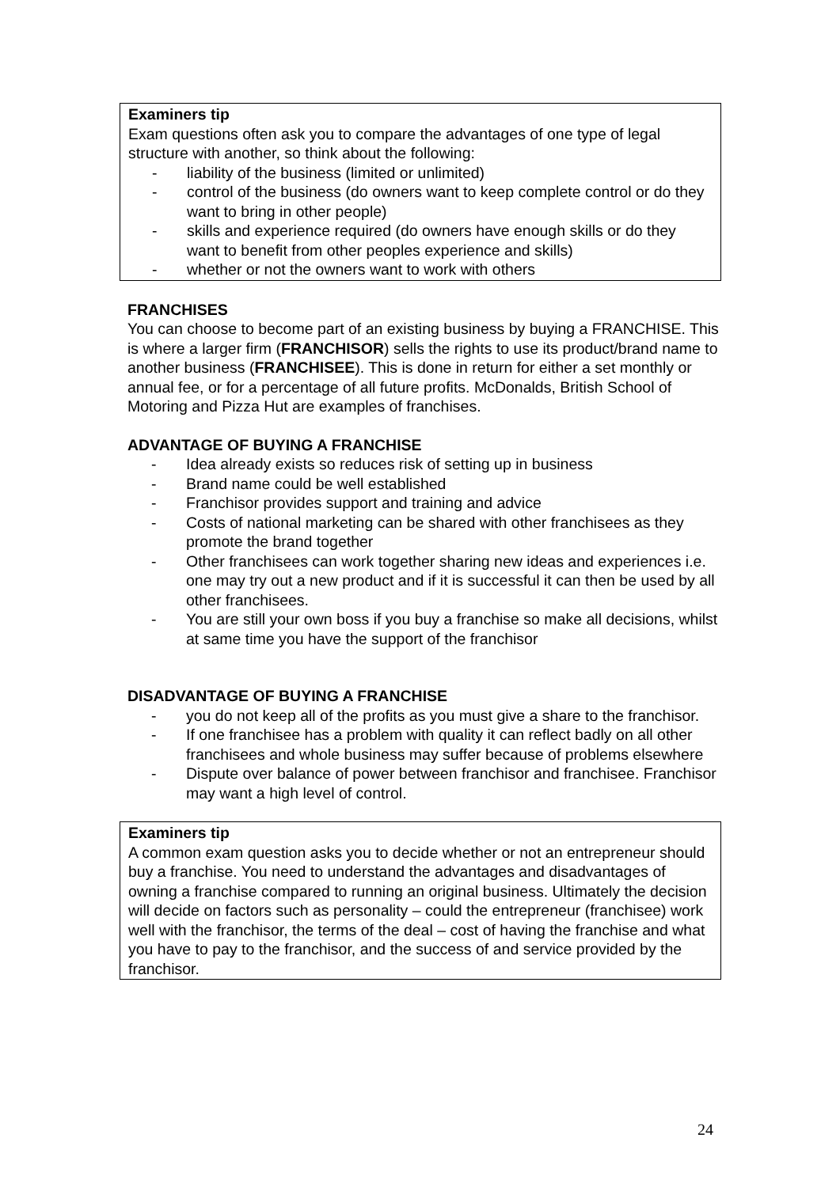Examiners tip
Exam questions often ask you to compare the advantages of one type of legal structure with another, so think about the following:
- liability of the business (limited or unlimited)
- control of the business (do owners want to keep complete control or do they want to bring in other people)
- skills and experience required (do owners have enough skills or do they want to benefit from other peoples experience and skills)
- whether or not the owners want to work with others
FRANCHISES
You can choose to become part of an existing business by buying a FRANCHISE. This is where a larger firm (FRANCHISOR) sells the rights to use its product/brand name to another business (FRANCHISEE). This is done in return for either a set monthly or annual fee, or for a percentage of all future profits. McDonalds, British School of Motoring and Pizza Hut are examples of franchises.
ADVANTAGE OF BUYING A FRANCHISE
- Idea already exists so reduces risk of setting up in business
- Brand name could be well established
- Franchisor provides support and training and advice
- Costs of national marketing can be shared with other franchisees as they promote the brand together
- Other franchisees can work together sharing new ideas and experiences i.e. one may try out a new product and if it is successful it can then be used by all other franchisees.
- You are still your own boss if you buy a franchise so make all decisions, whilst at same time you have the support of the franchisor
DISADVANTAGE OF BUYING A FRANCHISE
- you do not keep all of the profits as you must give a share to the franchisor.
- If one franchisee has a problem with quality it can reflect badly on all other franchisees and whole business may suffer because of problems elsewhere
- Dispute over balance of power between franchisor and franchisee. Franchisor may want a high level of control.
Examiners tip
A common exam question asks you to decide whether or not an entrepreneur should buy a franchise. You need to understand the advantages and disadvantages of owning a franchise compared to running an original business. Ultimately the decision will decide on factors such as personality – could the entrepreneur (franchisee) work well with the franchisor, the terms of the deal – cost of having the franchise and what you have to pay to the franchisor, and the success of and service provided by the franchisor.
24